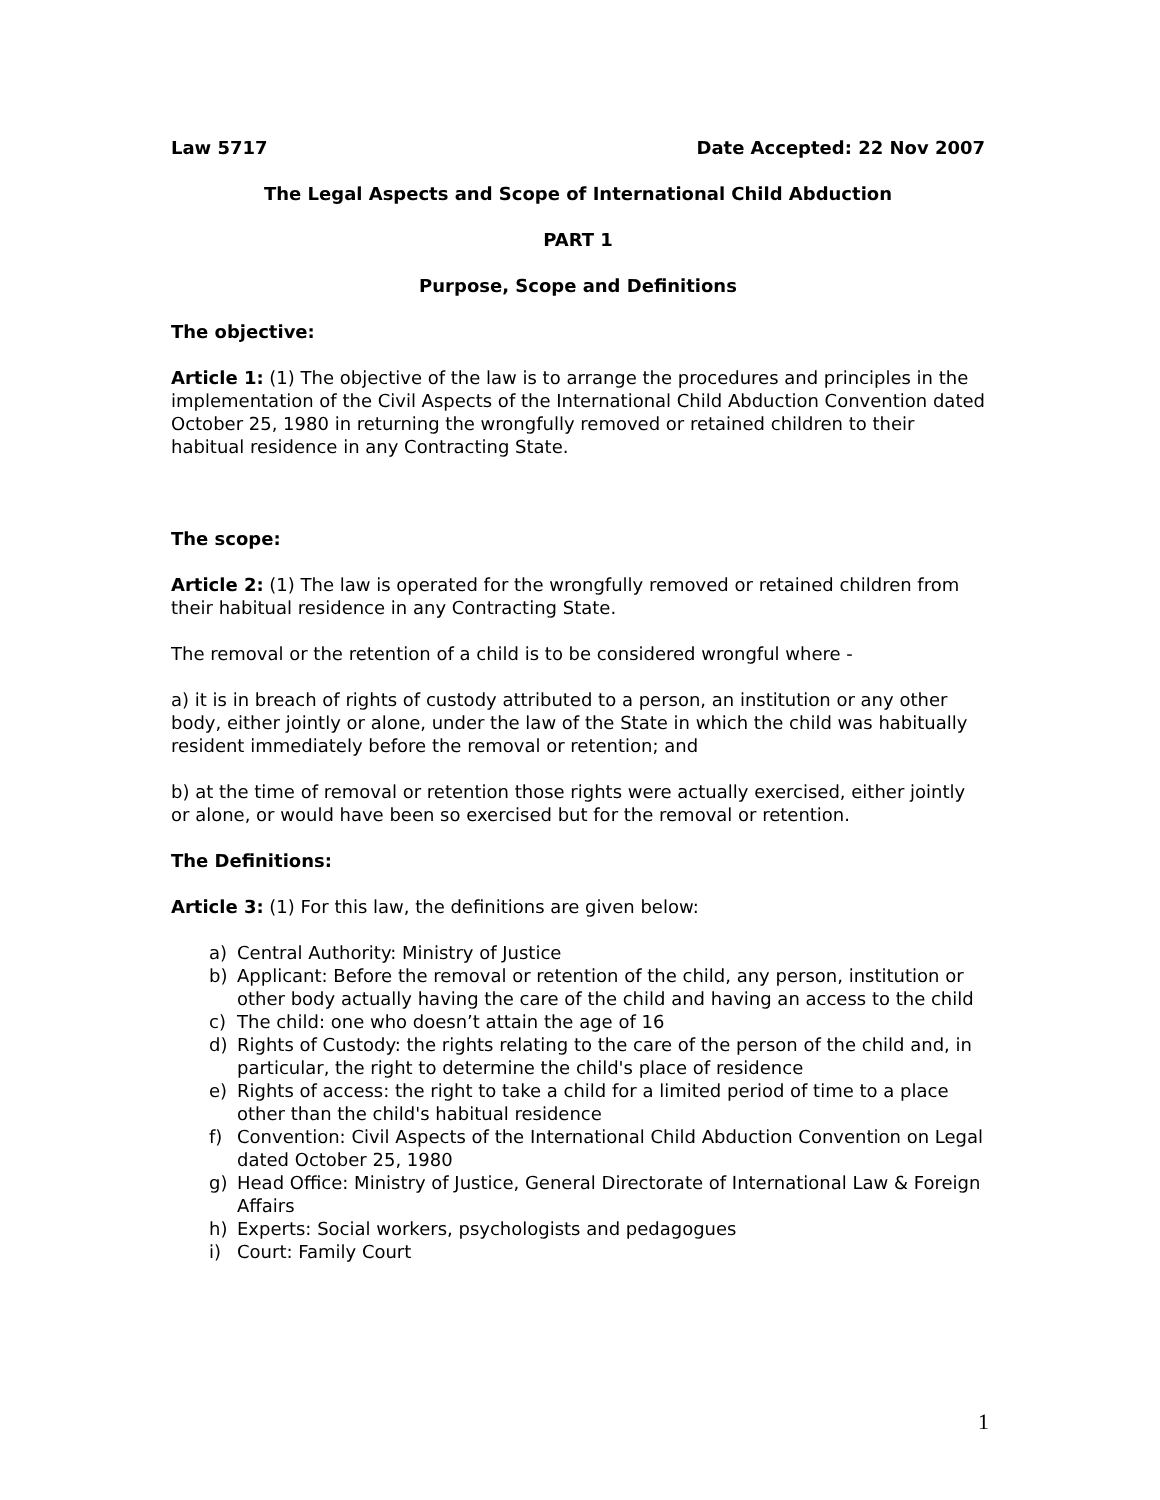Law 5717 Date Accepted: 22 Nov 2007
The Legal Aspects and Scope of International Child Abduction
PART 1
Purpose, Scope and Definitions
The objective:
Article 1: (1) The objective of the law is to arrange the procedures and principles in the implementation of the Civil Aspects of the International Child Abduction Convention dated October 25, 1980 in returning the wrongfully removed or retained children to their habitual residence in any Contracting State.
The scope:
Article 2: (1) The law is operated for the wrongfully removed or retained children from their habitual residence in any Contracting State.
The removal or the retention of a child is to be considered wrongful where -
a) it is in breach of rights of custody attributed to a person, an institution or any other body, either jointly or alone, under the law of the State in which the child was habitually resident immediately before the removal or retention; and
b) at the time of removal or retention those rights were actually exercised, either jointly or alone, or would have been so exercised but for the removal or retention.
The Definitions:
Article 3: (1) For this law, the definitions are given below:
a) Central Authority: Ministry of Justice
b) Applicant: Before the removal or retention of the child, any person, institution or other body actually having the care of the child and having an access to the child
c) The child: one who doesn’t attain the age of 16
d) Rights of Custody: the rights relating to the care of the person of the child and, in particular, the right to determine the child's place of residence
e) Rights of access: the right to take a child for a limited period of time to a place other than the child's habitual residence
f) Convention: Civil Aspects of the International Child Abduction Convention on Legal dated October 25, 1980
g) Head Office: Ministry of Justice, General Directorate of International Law & Foreign Affairs
h) Experts: Social workers, psychologists and pedagogues
i) Court: Family Court
1